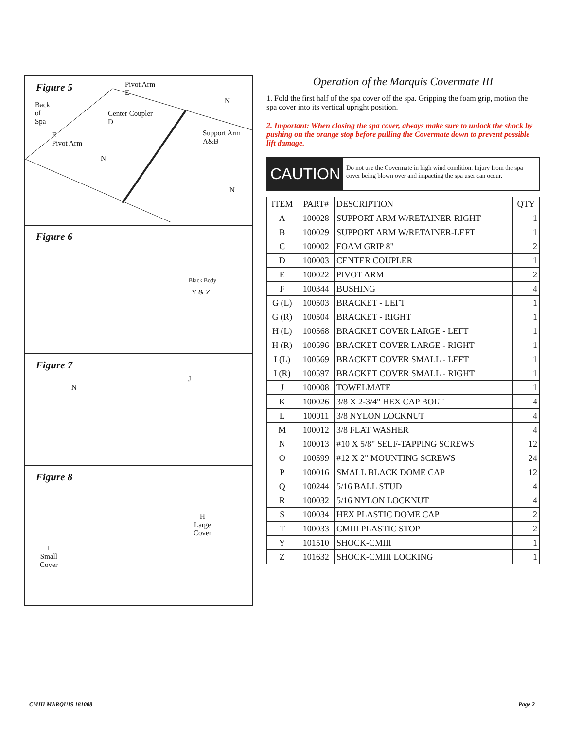Figure 5
Back
of
Spa
Pivot Arm
E
Center Coupler
D
Support Arm
A&B
E
Pivot Arm
N
N
N
Figure 6
Black Body
Y & Z
Figure 7
N
J
Figure 8
H
Large
Cover
I
Small
Cover
Operation of the Marquis Covermate III
1. Fold the first half of the spa cover off the spa. Gripping the foam grip, motion the spa cover into its vertical upright position.
2. Important: When closing the spa cover, always make sure to unlock the shock by pushing on the orange stop before pulling the Covermate down to prevent possible lift damage.
CAUTION
Do not use the Covermate in high wind condition. Injury from the spa cover being blown over and impacting the spa user can occur.
| ITEM | PART# | DESCRIPTION | QTY |
| --- | --- | --- | --- |
| A | 100028 | SUPPORT ARM W/RETAINER-RIGHT | 1 |
| B | 100029 | SUPPORT ARM W/RETAINER-LEFT | 1 |
| C | 100002 | FOAM GRIP 8" | 2 |
| D | 100003 | CENTER COUPLER | 1 |
| E | 100022 | PIVOT ARM | 2 |
| F | 100344 | BUSHING | 4 |
| G (L) | 100503 | BRACKET - LEFT | 1 |
| G (R) | 100504 | BRACKET - RIGHT | 1 |
| H (L) | 100568 | BRACKET COVER LARGE - LEFT | 1 |
| H (R) | 100596 | BRACKET COVER LARGE - RIGHT | 1 |
| I (L) | 100569 | BRACKET COVER SMALL - LEFT | 1 |
| I (R) | 100597 | BRACKET COVER SMALL - RIGHT | 1 |
| J | 100008 | TOWELMATE | 1 |
| K | 100026 | 3/8 X 2-3/4" HEX CAP BOLT | 4 |
| L | 100011 | 3/8 NYLON LOCKNUT | 4 |
| M | 100012 | 3/8 FLAT WASHER | 4 |
| N | 100013 | #10 X 5/8" SELF-TAPPING SCREWS | 12 |
| O | 100599 | #12 X 2" MOUNTING SCREWS | 24 |
| P | 100016 | SMALL BLACK DOME CAP | 12 |
| Q | 100244 | 5/16 BALL STUD | 4 |
| R | 100032 | 5/16 NYLON LOCKNUT | 4 |
| S | 100034 | HEX PLASTIC DOME CAP | 2 |
| T | 100033 | CMIII PLASTIC STOP | 2 |
| Y | 101510 | SHOCK-CMIII | 1 |
| Z | 101632 | SHOCK-CMIII LOCKING | 1 |
CMIII MARQUIS 181008 Page 2